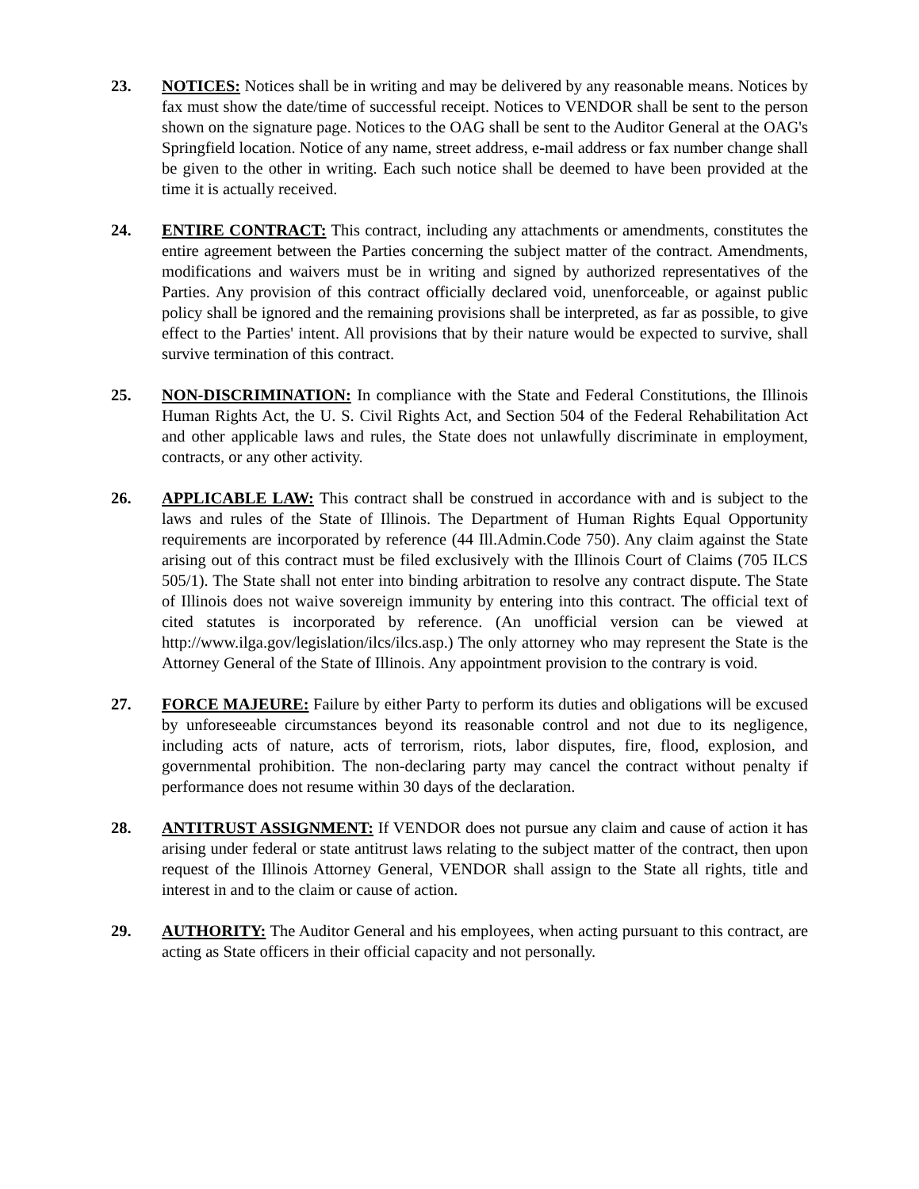23. NOTICES: Notices shall be in writing and may be delivered by any reasonable means. Notices by fax must show the date/time of successful receipt. Notices to VENDOR shall be sent to the person shown on the signature page. Notices to the OAG shall be sent to the Auditor General at the OAG's Springfield location. Notice of any name, street address, e-mail address or fax number change shall be given to the other in writing. Each such notice shall be deemed to have been provided at the time it is actually received.
24. ENTIRE CONTRACT: This contract, including any attachments or amendments, constitutes the entire agreement between the Parties concerning the subject matter of the contract. Amendments, modifications and waivers must be in writing and signed by authorized representatives of the Parties. Any provision of this contract officially declared void, unenforceable, or against public policy shall be ignored and the remaining provisions shall be interpreted, as far as possible, to give effect to the Parties' intent. All provisions that by their nature would be expected to survive, shall survive termination of this contract.
25. NON-DISCRIMINATION: In compliance with the State and Federal Constitutions, the Illinois Human Rights Act, the U. S. Civil Rights Act, and Section 504 of the Federal Rehabilitation Act and other applicable laws and rules, the State does not unlawfully discriminate in employment, contracts, or any other activity.
26. APPLICABLE LAW: This contract shall be construed in accordance with and is subject to the laws and rules of the State of Illinois. The Department of Human Rights Equal Opportunity requirements are incorporated by reference (44 Ill.Admin.Code 750). Any claim against the State arising out of this contract must be filed exclusively with the Illinois Court of Claims (705 ILCS 505/1). The State shall not enter into binding arbitration to resolve any contract dispute. The State of Illinois does not waive sovereign immunity by entering into this contract. The official text of cited statutes is incorporated by reference. (An unofficial version can be viewed at http://www.ilga.gov/legislation/ilcs/ilcs.asp.) The only attorney who may represent the State is the Attorney General of the State of Illinois. Any appointment provision to the contrary is void.
27. FORCE MAJEURE: Failure by either Party to perform its duties and obligations will be excused by unforeseeable circumstances beyond its reasonable control and not due to its negligence, including acts of nature, acts of terrorism, riots, labor disputes, fire, flood, explosion, and governmental prohibition. The non-declaring party may cancel the contract without penalty if performance does not resume within 30 days of the declaration.
28. ANTITRUST ASSIGNMENT: If VENDOR does not pursue any claim and cause of action it has arising under federal or state antitrust laws relating to the subject matter of the contract, then upon request of the Illinois Attorney General, VENDOR shall assign to the State all rights, title and interest in and to the claim or cause of action.
29. AUTHORITY: The Auditor General and his employees, when acting pursuant to this contract, are acting as State officers in their official capacity and not personally.